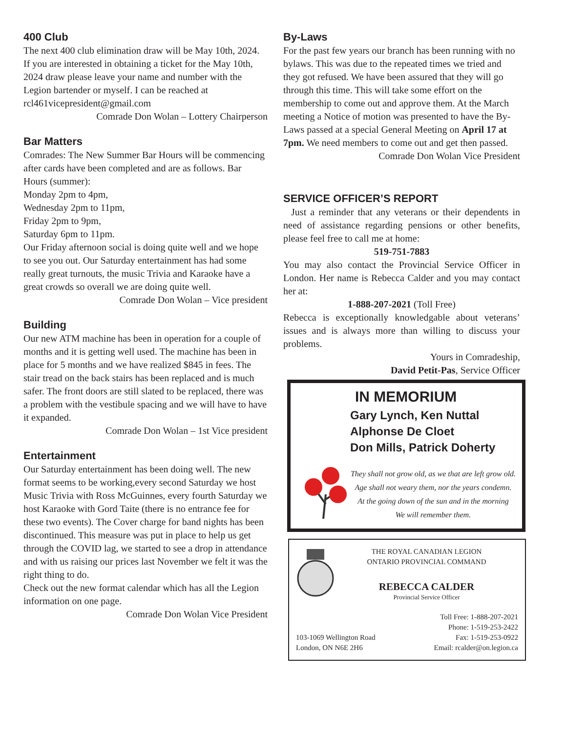400 Club
The next 400 club elimination draw will be May 10th, 2024. If you are interested in obtaining a ticket for the May 10th, 2024 draw please leave your name and number with the Legion bartender or myself. I can be reached at rcl461vicepresident@gmail.com
Comrade Don Wolan – Lottery Chairperson
Bar Matters
Comrades: The New Summer Bar Hours will be commencing after cards have been completed and are as follows. Bar Hours (summer):
Monday 2pm to 4pm,
Wednesday 2pm to 11pm,
Friday 2pm to 9pm,
Saturday 6pm to 11pm.
Our Friday afternoon social is doing quite well and we hope to see you out. Our Saturday entertainment has had some really great turnouts, the music Trivia and Karaoke have a great crowds so overall we are doing quite well.
Comrade Don Wolan – Vice president
Building
Our new ATM machine has been in operation for a couple of months and it is getting well used. The machine has been in place for 5 months and we have realized $845 in fees. The stair tread on the back stairs has been replaced and is much safer. The front doors are still slated to be replaced, there was a problem with the vestibule spacing and we will have to have it expanded.
Comrade Don Wolan – 1st Vice president
Entertainment
Our Saturday entertainment has been doing well. The new format seems to be working,every second Saturday we host Music Trivia with Ross McGuinnes, every fourth Saturday we host Karaoke with Gord Taite (there is no entrance fee for these two events). The Cover charge for band nights has been discontinued. This measure was put in place to help us get through the COVID lag, we started to see a drop in attendance and with us raising our prices last November we felt it was the right thing to do.
Check out the new format calendar which has all the Legion information on one page.
Comrade Don Wolan Vice President
By-Laws
For the past few years our branch has been running with no bylaws. This was due to the repeated times we tried and they got refused. We have been assured that they will go through this time. This will take some effort on the membership to come out and approve them. At the March meeting a Notice of motion was presented to have the By-Laws passed at a special General Meeting on April 17 at 7pm. We need members to come out and get then passed.
Comrade Don Wolan Vice President
SERVICE OFFICER’S REPORT
Just a reminder that any veterans or their dependents in need of assistance regarding pensions or other benefits, please feel free to call me at home:
519-751-7883
You may also contact the Provincial Service Officer in London. Her name is Rebecca Calder and you may contact her at:
1-888-207-2021 (Toll Free)
Rebecca is exceptionally knowledgable about veterans’ issues and is always more than willing to discuss your problems.
Yours in Comradeship,
David Petit-Pas, Service Officer
IN MEMORIUM
Gary Lynch, Ken Nuttal
Alphonse De Cloet
Don Mills, Patrick Doherty
They shall not grow old, as we that are left grow old.
Age shall not weary them, nor the years condemn.
At the going down of the sun and in the morning
We will remember them.
THE ROYAL CANADIAN LEGION
ONTARIO PROVINCIAL COMMAND
REBECCA CALDER
Provincial Service Officer
103-1069 Wellington Road
London, ON N6E 2H6
Toll Free: 1-888-207-2021
Phone: 1-519-253-2422
Fax: 1-519-253-0922
Email: rcalder@on.legion.ca